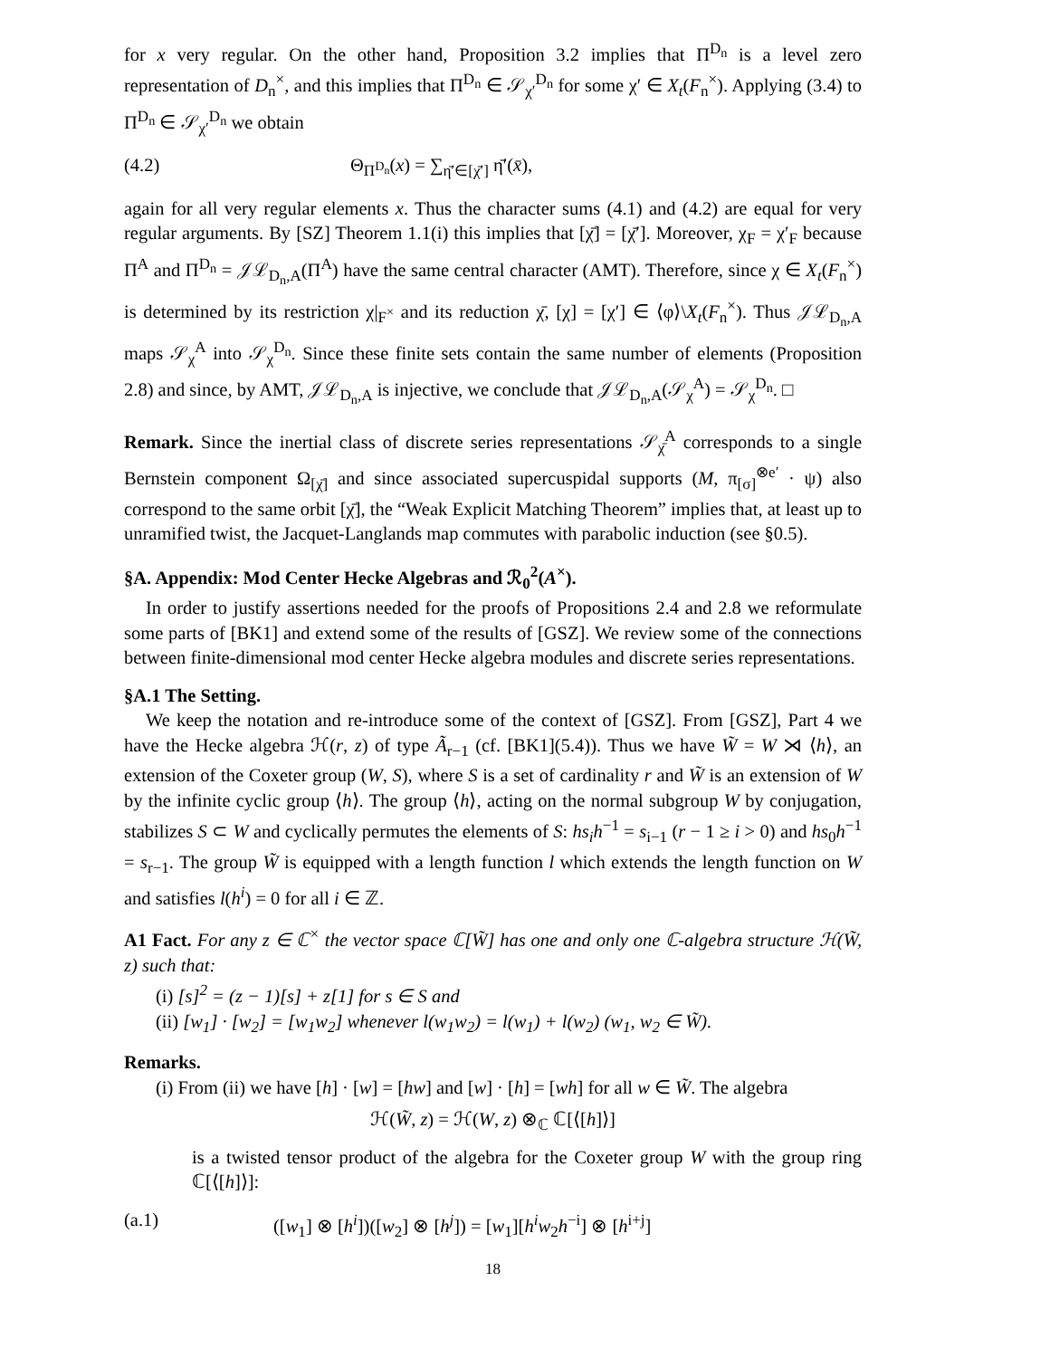for x very regular. On the other hand, Proposition 3.2 implies that Π<sup>D<sub>n</sub></sup> is a level zero representation of D<sub>n</sub><sup>×</sup>, and this implies that Π<sup>D<sub>n</sub></sup> ∈ 𝒮<sub>χ′</sub><sup>D<sub>n</sub></sup> for some χ′ ∈ X<sub>t</sub>(F<sub>n</sub><sup>×</sup>). Applying (3.4) to Π<sup>D<sub>n</sub></sup> ∈ 𝒮<sub>χ′</sub><sup>D<sub>n</sub></sup> we obtain
(4.2) Θ<sub>Π<sup>D<sub>n</sub></sup></sub>(x) = ∑<sub>η̄′∈[χ̄′]</sub> η̄′(x̄),
again for all very regular elements x. Thus the character sums (4.1) and (4.2) are equal for very regular arguments. By [SZ] Theorem 1.1(i) this implies that [χ̄] = [χ̄′]. Moreover, χ<sub>F</sub> = χ′<sub>F</sub> because Π<sup>A</sup> and Π<sup>D<sub>n</sub></sup> = 𝒥ℒ<sub>D<sub>n</sub>,A</sub>(Π<sup>A</sup>) have the same central character (AMT). Therefore, since χ ∈ X<sub>t</sub>(F<sub>n</sub><sup>×</sup>) is determined by its restriction χ|<sub>F<sup>×</sup></sub> and its reduction χ̄, [χ] = [χ′] ∈ ⟨φ⟩\X<sub>t</sub>(F<sub>n</sub><sup>×</sup>). Thus 𝒥ℒ<sub>D<sub>n</sub>,A</sub> maps 𝒮<sub>χ</sub><sup>A</sup> into 𝒮<sub>χ</sub><sup>D<sub>n</sub></sup>. Since these finite sets contain the same number of elements (Proposition 2.8) and since, by AMT, 𝒥ℒ<sub>D<sub>n</sub>,A</sub> is injective, we conclude that 𝒥ℒ<sub>D<sub>n</sub>,A</sub>(𝒮<sub>χ</sub><sup>A</sup>) = 𝒮<sub>χ</sub><sup>D<sub>n</sub></sup>. □
Remark. Since the inertial class of discrete series representations 𝒮<sub>χ̄</sub><sup>A</sup> corresponds to a single Bernstein component Ω<sub>[χ̄]</sub> and since associated supercuspidal supports (M, π<sub>[σ]</sub><sup>⊗e′</sup> · ψ) also correspond to the same orbit [χ̄], the “Weak Explicit Matching Theorem” implies that, at least up to unramified twist, the Jacquet-Langlands map commutes with parabolic induction (see §0.5).
§A. Appendix: Mod Center Hecke Algebras and ℛ<sub>0</sub><sup>2</sup>(A<sup>×</sup>).
In order to justify assertions needed for the proofs of Propositions 2.4 and 2.8 we reformulate some parts of [BK1] and extend some of the results of [GSZ]. We review some of the connections between finite-dimensional mod center Hecke algebra modules and discrete series representations.
§A.1 The Setting.
We keep the notation and re-introduce some of the context of [GSZ]. From [GSZ], Part 4 we have the Hecke algebra ℋ(r, z) of type Ã<sub>r−1</sub> (cf. [BK1](5.4)). Thus we have W̃ = W ⋊ ⟨h⟩, an extension of the Coxeter group (W, S), where S is a set of cardinality r and W̃ is an extension of W by the infinite cyclic group ⟨h⟩. The group ⟨h⟩, acting on the normal subgroup W by conjugation, stabilizes S ⊂ W and cyclically permutes the elements of S: hs<sub>i</sub>h<sup>−1</sup> = s<sub>i−1</sub> (r − 1 ≥ i > 0) and hs<sub>0</sub>h<sup>−1</sup> = s<sub>r−1</sub>. The group W̃ is equipped with a length function l which extends the length function on W and satisfies l(h<sup>i</sup>) = 0 for all i ∈ ℤ.
A1 Fact. For any z ∈ ℂ<sup>×</sup> the vector space ℂ[W̃] has one and only one ℂ-algebra structure ℋ(W̃, z) such that:
(i) [s]<sup>2</sup> = (z − 1)[s] + z[1] for s ∈ S and
(ii) [w<sub>1</sub>] · [w<sub>2</sub>] = [w<sub>1</sub>w<sub>2</sub>] whenever l(w<sub>1</sub>w<sub>2</sub>) = l(w<sub>1</sub>) + l(w<sub>2</sub>) (w<sub>1</sub>, w<sub>2</sub> ∈ W̃).
Remarks.
(i) From (ii) we have [h] · [w] = [hw] and [w] · [h] = [wh] for all w ∈ W̃. The algebra
ℋ(W̃, z) = ℋ(W, z) ⊗<sub>ℂ</sub> ℂ[⟨[h]⟩]
is a twisted tensor product of the algebra for the Coxeter group W with the group ring ℂ[⟨[h]⟩]:
(a.1) ([w<sub>1</sub>] ⊗ [h<sup>i</sup>])([w<sub>2</sub>] ⊗ [h<sup>j</sup>]) = [w<sub>1</sub>][h<sup>i</sup>w<sub>2</sub>h<sup>−i</sup>] ⊗ [h<sup>i+j</sup>]
18